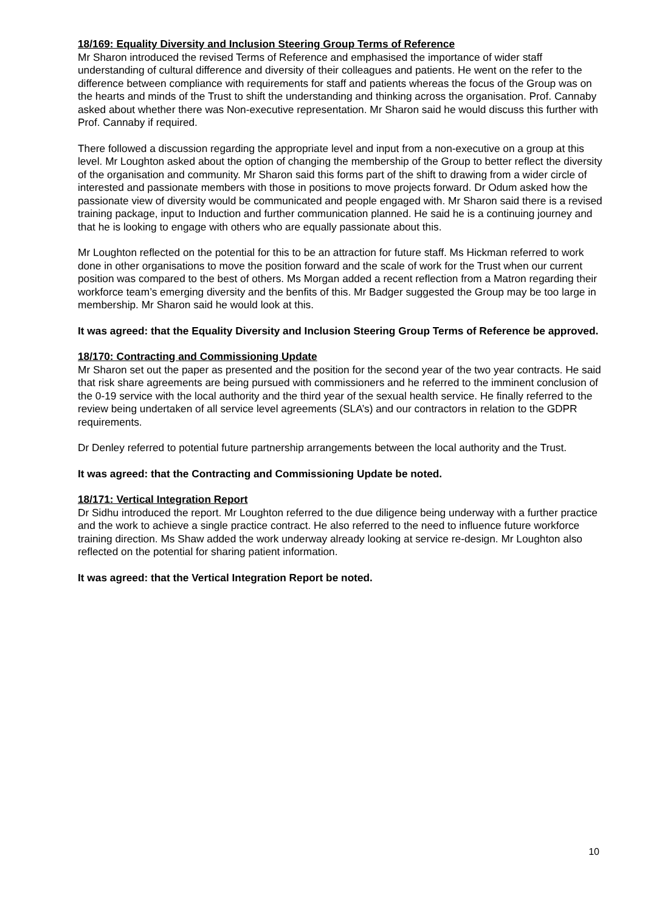18/169: Equality Diversity and Inclusion Steering Group Terms of Reference
Mr Sharon introduced the revised Terms of Reference and emphasised the importance of wider staff understanding of cultural difference and diversity of their colleagues and patients. He went on the refer to the difference between compliance with requirements for staff and patients whereas the focus of the Group was on the hearts and minds of the Trust to shift the understanding and thinking across the organisation. Prof. Cannaby asked about whether there was Non-executive representation. Mr Sharon said he would discuss this further with Prof. Cannaby if required.
There followed a discussion regarding the appropriate level and input from a non-executive on a group at this level. Mr Loughton asked about the option of changing the membership of the Group to better reflect the diversity of the organisation and community. Mr Sharon said this forms part of the shift to drawing from a wider circle of interested and passionate members with those in positions to move projects forward. Dr Odum asked how the passionate view of diversity would be communicated and people engaged with. Mr Sharon said there is a revised training package, input to Induction and further communication planned. He said he is a continuing journey and that he is looking to engage with others who are equally passionate about this.
Mr Loughton reflected on the potential for this to be an attraction for future staff. Ms Hickman referred to work done in other organisations to move the position forward and the scale of work for the Trust when our current position was compared to the best of others. Ms Morgan added a recent reflection from a Matron regarding their workforce team’s emerging diversity and the benfits of this. Mr Badger suggested the Group may be too large in membership. Mr Sharon said he would look at this.
It was agreed: that the Equality Diversity and Inclusion Steering Group Terms of Reference be approved.
18/170: Contracting and Commissioning Update
Mr Sharon set out the paper as presented and the position for the second year of the two year contracts. He said that risk share agreements are being pursued with commissioners and he referred to the imminent conclusion of the 0-19 service with the local authority and the third year of the sexual health service. He finally referred to the review being undertaken of all service level agreements (SLA’s) and our contractors in relation to the GDPR requirements.
Dr Denley referred to potential future partnership arrangements between the local authority and the Trust.
It was agreed: that the Contracting and Commissioning Update be noted.
18/171: Vertical Integration Report
Dr Sidhu introduced the report. Mr Loughton referred to the due diligence being underway with a further practice and the work to achieve a single practice contract. He also referred to the need to influence future workforce training direction. Ms Shaw added the work underway already looking at service re-design. Mr Loughton also reflected on the potential for sharing patient information.
It was agreed: that the Vertical Integration Report be noted.
10